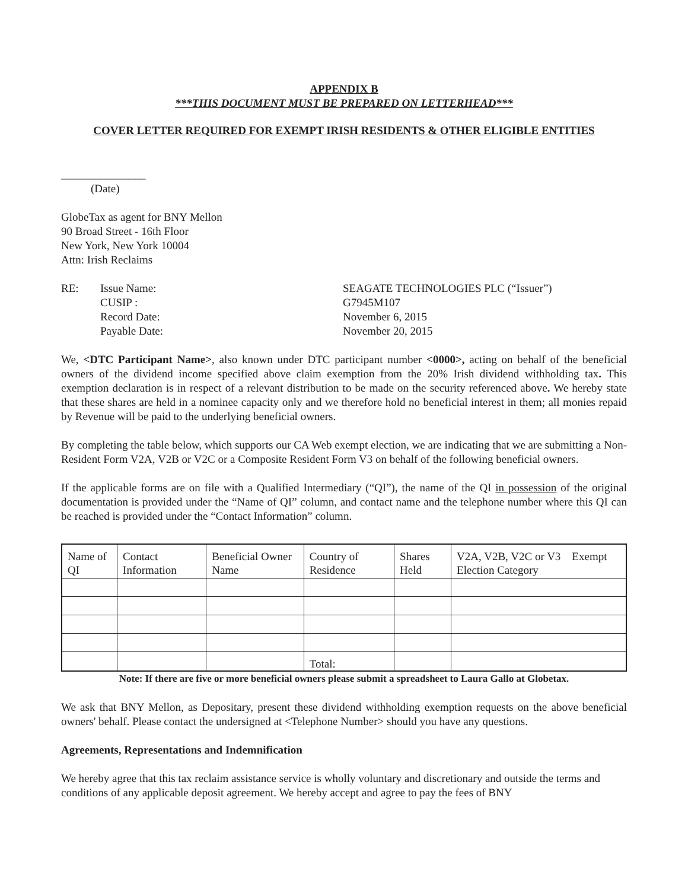APPENDIX B
***THIS DOCUMENT MUST BE PREPARED ON LETTERHEAD***
COVER LETTER REQUIRED FOR EXEMPT IRISH RESIDENTS & OTHER ELIGIBLE ENTITIES
_______________
(Date)
GlobeTax as agent for BNY Mellon
90 Broad Street - 16th Floor
New York, New York 10004
Attn: Irish Reclaims
| RE: | Issue Name: | SEAGATE TECHNOLOGIES PLC (“Issuer”) |
| | CUSIP : | G7945M107 |
| | Record Date: | November 6, 2015 |
| | Payable Date: | November 20, 2015 |
We, <DTC Participant Name>, also known under DTC participant number <0000>, acting on behalf of the beneficial owners of the dividend income specified above claim exemption from the 20% Irish dividend withholding tax. This exemption declaration is in respect of a relevant distribution to be made on the security referenced above. We hereby state that these shares are held in a nominee capacity only and we therefore hold no beneficial interest in them; all monies repaid by Revenue will be paid to the underlying beneficial owners.
By completing the table below, which supports our CA Web exempt election, we are indicating that we are submitting a Non-Resident Form V2A, V2B or V2C or a Composite Resident Form V3 on behalf of the following beneficial owners.
If the applicable forms are on file with a Qualified Intermediary (“QI”), the name of the QI in possession of the original documentation is provided under the “Name of QI” column, and contact name and the telephone number where this QI can be reached is provided under the “Contact Information” column.
| Name of QI | Contact Information | Beneficial Owner Name | Country of Residence | Shares Held | V2A, V2B, V2C or V3 Exempt Election Category |
| --- | --- | --- | --- | --- | --- |
| | | | Total: | | |
Note: If there are five or more beneficial owners please submit a spreadsheet to Laura Gallo at Globetax.
We ask that BNY Mellon, as Depositary, present these dividend withholding exemption requests on the above beneficial owners' behalf. Please contact the undersigned at <Telephone Number> should you have any questions.
Agreements, Representations and Indemnification
We hereby agree that this tax reclaim assistance service is wholly voluntary and discretionary and outside the terms and conditions of any applicable deposit agreement. We hereby accept and agree to pay the fees of BNY